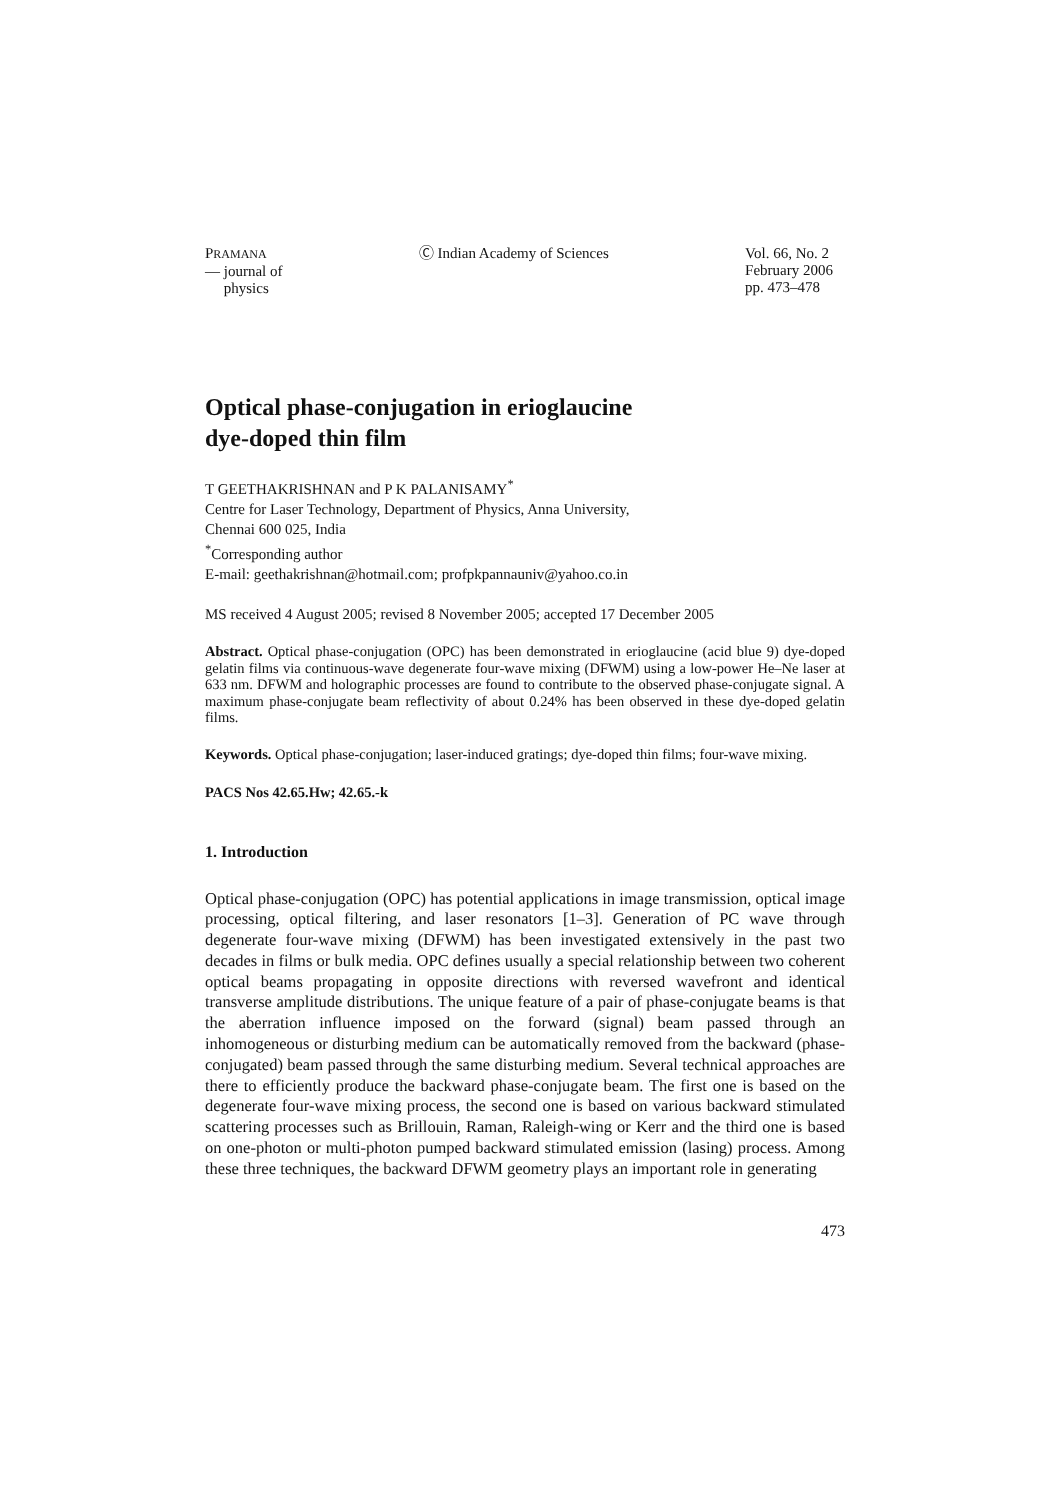PRAMANA
— journal of
physics
Ⓒ Indian Academy of Sciences Vol. 66, No. 2
February 2006
pp. 473–478
Optical phase-conjugation in erioglaucine
dye-doped thin film
T GEETHAKRISHNAN and P K PALANISAMY<sup>*</sup>
Centre for Laser Technology, Department of Physics, Anna University,
Chennai 600 025, India
<sup>*</sup> Corresponding author
E-mail: geethakrishnan@hotmail.com; profpkpannauniv@yahoo.co.in
MS received 4 August 2005; revised 8 November 2005; accepted 17 December 2005
Abstract. Optical phase-conjugation (OPC) has been demonstrated in erioglaucine (acid blue 9) dye-doped gelatin films via continuous-wave degenerate four-wave mixing (DFWM) using a low-power He–Ne laser at 633 nm. DFWM and holographic processes are found to contribute to the observed phase-conjugate signal. A maximum phase-conjugate beam reflectivity of about 0.24% has been observed in these dye-doped gelatin films.
Keywords. Optical phase-conjugation; laser-induced gratings; dye-doped thin films; four-wave mixing.
PACS Nos 42.65.Hw; 42.65.-k
1. Introduction
Optical phase-conjugation (OPC) has potential applications in image transmission, optical image processing, optical filtering, and laser resonators [1–3]. Generation of PC wave through degenerate four-wave mixing (DFWM) has been investigated extensively in the past two decades in films or bulk media. OPC defines usually a special relationship between two coherent optical beams propagating in opposite directions with reversed wavefront and identical transverse amplitude distributions. The unique feature of a pair of phase-conjugate beams is that the aberration influence imposed on the forward (signal) beam passed through an inhomogeneous or disturbing medium can be automatically removed from the backward (phase-conjugated) beam passed through the same disturbing medium. Several technical approaches are there to efficiently produce the backward phase-conjugate beam. The first one is based on the degenerate four-wave mixing process, the second one is based on various backward stimulated scattering processes such as Brillouin, Raman, Raleigh-wing or Kerr and the third one is based on one-photon or multi-photon pumped backward stimulated emission (lasing) process. Among these three techniques, the backward DFWM geometry plays an important role in generating
473